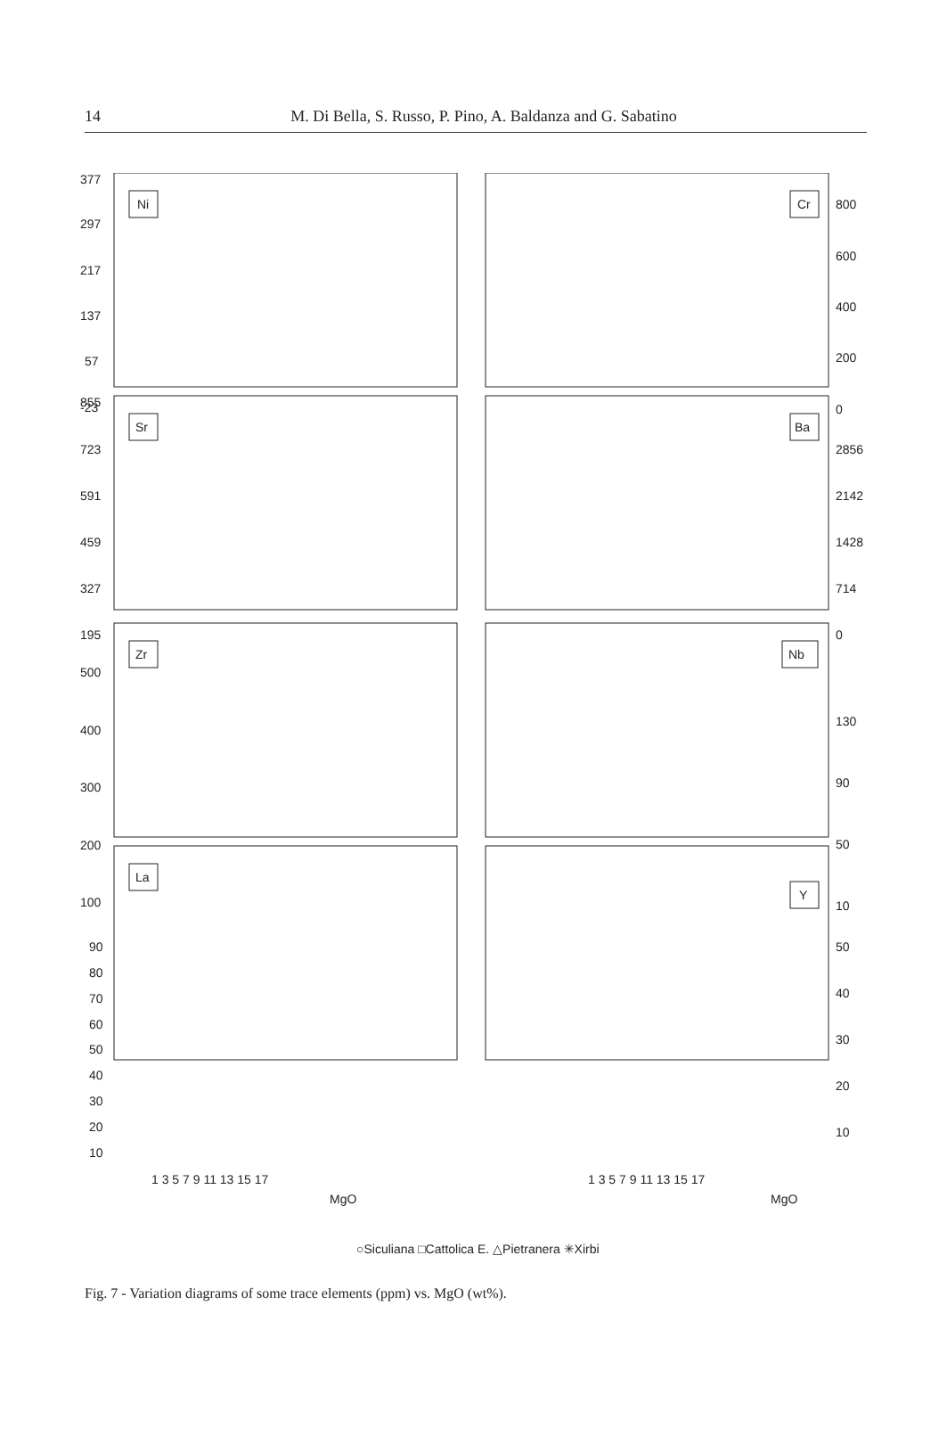14
M. Di Bella, S. Russo, P. Pino, A. Baldanza and G. Sabatino
Ni
Cr
Sr
Ba
Zr
Nb
La
Y
377
297
217
137
57
-23
800
600
400
200
0
855
723
591
459
327
195
2856
2142
1428
714
0
500
400
300
200
100
130
90
50
10
90
80
70
60
50
40
30
20
10
50
40
30
20
10
1 3 5 7 9 11 13 15 17
1 3 5 7 9 11 13 15 17
MgO
MgO
○Siculiana □Cattolica E. △Pietranera ✳Xirbi
Fig. 7 - Variation diagrams of some trace elements (ppm) vs. MgO (wt%).